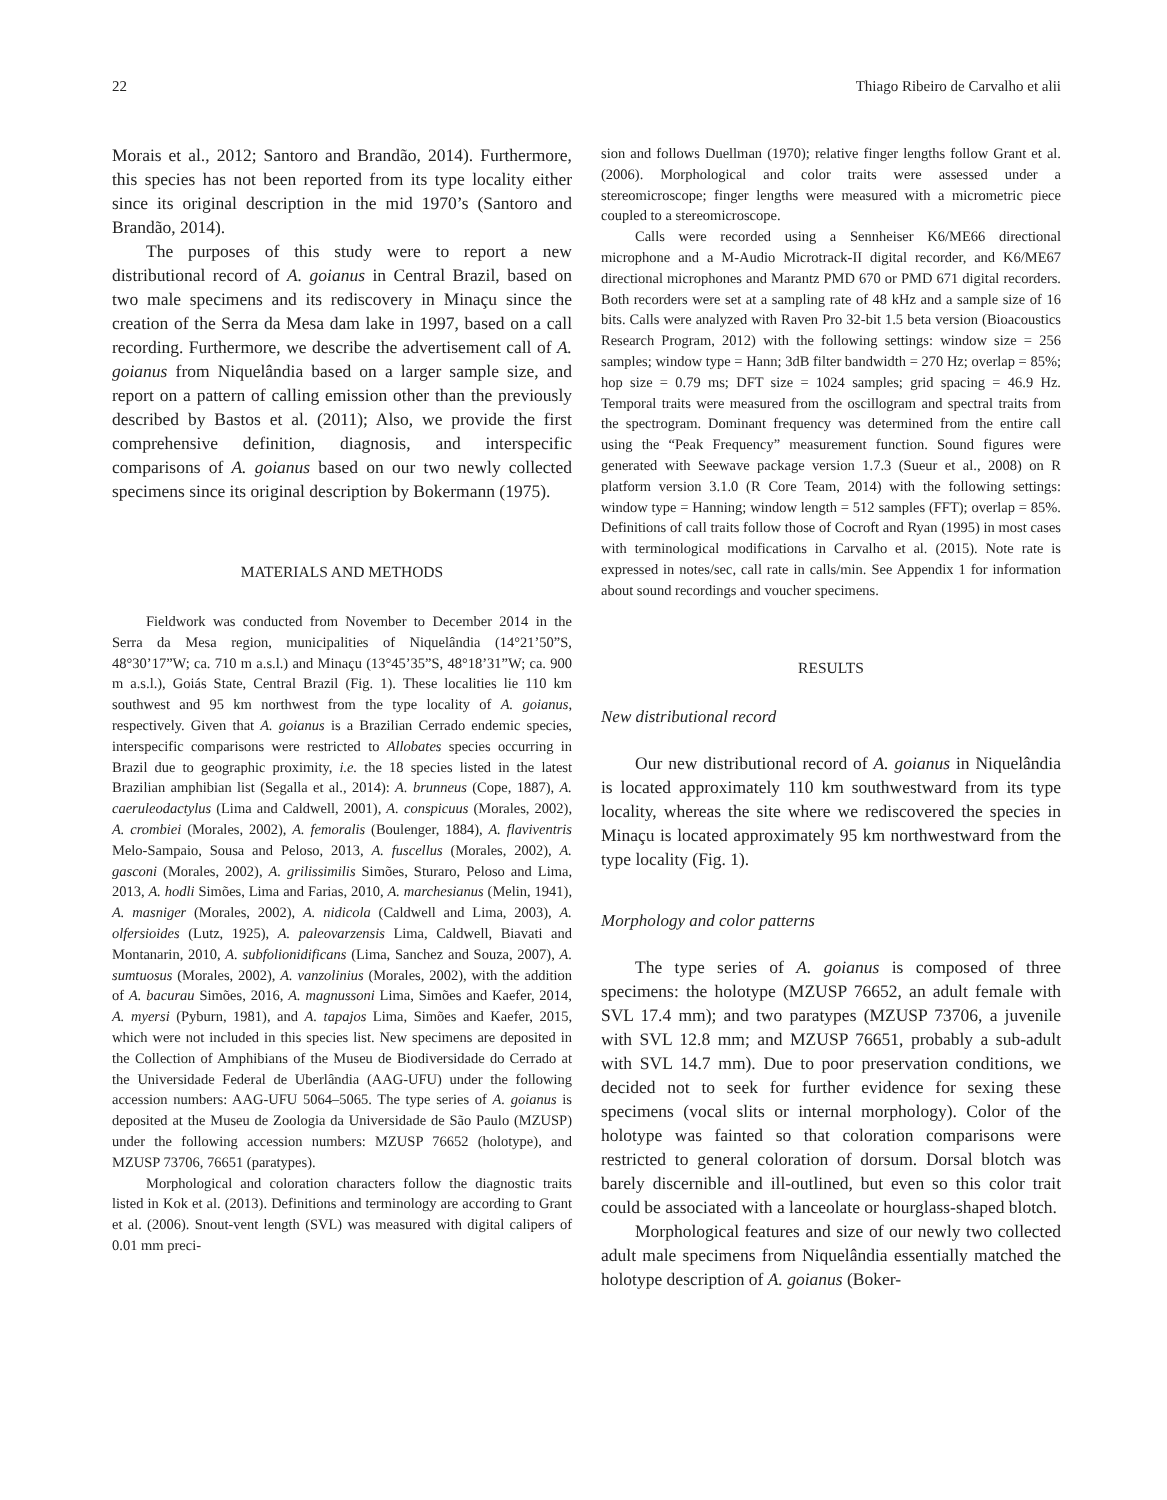22 Thiago Ribeiro de Carvalho et alii
Morais et al., 2012; Santoro and Brandão, 2014). Furthermore, this species has not been reported from its type locality either since its original description in the mid 1970’s (Santoro and Brandão, 2014).
The purposes of this study were to report a new distributional record of A. goianus in Central Brazil, based on two male specimens and its rediscovery in Minaçu since the creation of the Serra da Mesa dam lake in 1997, based on a call recording. Furthermore, we describe the advertisement call of A. goianus from Niquelândia based on a larger sample size, and report on a pattern of calling emission other than the previously described by Bastos et al. (2011); Also, we provide the first comprehensive definition, diagnosis, and interspecific comparisons of A. goianus based on our two newly collected specimens since its original description by Bokermann (1975).
MATERIALS AND METHODS
Fieldwork was conducted from November to December 2014 in the Serra da Mesa region, municipalities of Niquelândia (14°21’50”S, 48°30’17”W; ca. 710 m a.s.l.) and Minaçu (13°45’35”S, 48°18’31”W; ca. 900 m a.s.l.), Goiás State, Central Brazil (Fig. 1). These localities lie 110 km southwest and 95 km northwest from the type locality of A. goianus, respectively. Given that A. goianus is a Brazilian Cerrado endemic species, interspecific comparisons were restricted to Allobates species occurring in Brazil due to geographic proximity, i.e. the 18 species listed in the latest Brazilian amphibian list (Segalla et al., 2014): A. brunneus (Cope, 1887), A. caeruleodactylus (Lima and Caldwell, 2001), A. conspicuus (Morales, 2002), A. crombiei (Morales, 2002), A. femoralis (Boulenger, 1884), A. flaviventris Melo-Sampaio, Sousa and Peloso, 2013, A. fuscellus (Morales, 2002), A. gasconi (Morales, 2002), A. grilissimilis Simões, Sturaro, Peloso and Lima, 2013, A. hodli Simões, Lima and Farias, 2010, A. marchesianus (Melin, 1941), A. masniger (Morales, 2002), A. nidicola (Caldwell and Lima, 2003), A. olfersioides (Lutz, 1925), A. paleovarzensis Lima, Caldwell, Biavati and Montanarin, 2010, A. subfolionidificans (Lima, Sanchez and Souza, 2007), A. sumtuosus (Morales, 2002), A. vanzolinius (Morales, 2002), with the addition of A. bacurau Simões, 2016, A. magnussoni Lima, Simões and Kaefer, 2014, A. myersi (Pyburn, 1981), and A. tapajos Lima, Simões and Kaefer, 2015, which were not included in this species list. New specimens are deposited in the Collection of Amphibians of the Museu de Biodiversidade do Cerrado at the Universidade Federal de Uberlândia (AAG-UFU) under the following accession numbers: AAG-UFU 5064–5065. The type series of A. goianus is deposited at the Museu de Zoologia da Universidade de São Paulo (MZUSP) under the following accession numbers: MZUSP 76652 (holotype), and MZUSP 73706, 76651 (paratypes).
Morphological and coloration characters follow the diagnostic traits listed in Kok et al. (2013). Definitions and terminology are according to Grant et al. (2006). Snout-vent length (SVL) was measured with digital calipers of 0.01 mm preci-
sion and follows Duellman (1970); relative finger lengths follow Grant et al. (2006). Morphological and color traits were assessed under a stereomicroscope; finger lengths were measured with a micrometric piece coupled to a stereomicroscope.
Calls were recorded using a Sennheiser K6/ME66 directional microphone and a M-Audio Microtrack-II digital recorder, and K6/ME67 directional microphones and Marantz PMD 670 or PMD 671 digital recorders. Both recorders were set at a sampling rate of 48 kHz and a sample size of 16 bits. Calls were analyzed with Raven Pro 32-bit 1.5 beta version (Bioacoustics Research Program, 2012) with the following settings: window size = 256 samples; window type = Hann; 3dB filter bandwidth = 270 Hz; overlap = 85%; hop size = 0.79 ms; DFT size = 1024 samples; grid spacing = 46.9 Hz. Temporal traits were measured from the oscillogram and spectral traits from the spectrogram. Dominant frequency was determined from the entire call using the “Peak Frequency” measurement function. Sound figures were generated with Seewave package version 1.7.3 (Sueur et al., 2008) on R platform version 3.1.0 (R Core Team, 2014) with the following settings: window type = Hanning; window length = 512 samples (FFT); overlap = 85%. Definitions of call traits follow those of Cocroft and Ryan (1995) in most cases with terminological modifications in Carvalho et al. (2015). Note rate is expressed in notes/sec, call rate in calls/min. See Appendix 1 for information about sound recordings and voucher specimens.
RESULTS
New distributional record
Our new distributional record of A. goianus in Niquelândia is located approximately 110 km southwestward from its type locality, whereas the site where we rediscovered the species in Minaçu is located approximately 95 km northwestward from the type locality (Fig. 1).
Morphology and color patterns
The type series of A. goianus is composed of three specimens: the holotype (MZUSP 76652, an adult female with SVL 17.4 mm); and two paratypes (MZUSP 73706, a juvenile with SVL 12.8 mm; and MZUSP 76651, probably a sub-adult with SVL 14.7 mm). Due to poor preservation conditions, we decided not to seek for further evidence for sexing these specimens (vocal slits or internal morphology). Color of the holotype was fainted so that coloration comparisons were restricted to general coloration of dorsum. Dorsal blotch was barely discernible and ill-outlined, but even so this color trait could be associated with a lanceolate or hourglass-shaped blotch.
Morphological features and size of our newly two collected adult male specimens from Niquelândia essentially matched the holotype description of A. goianus (Boker-